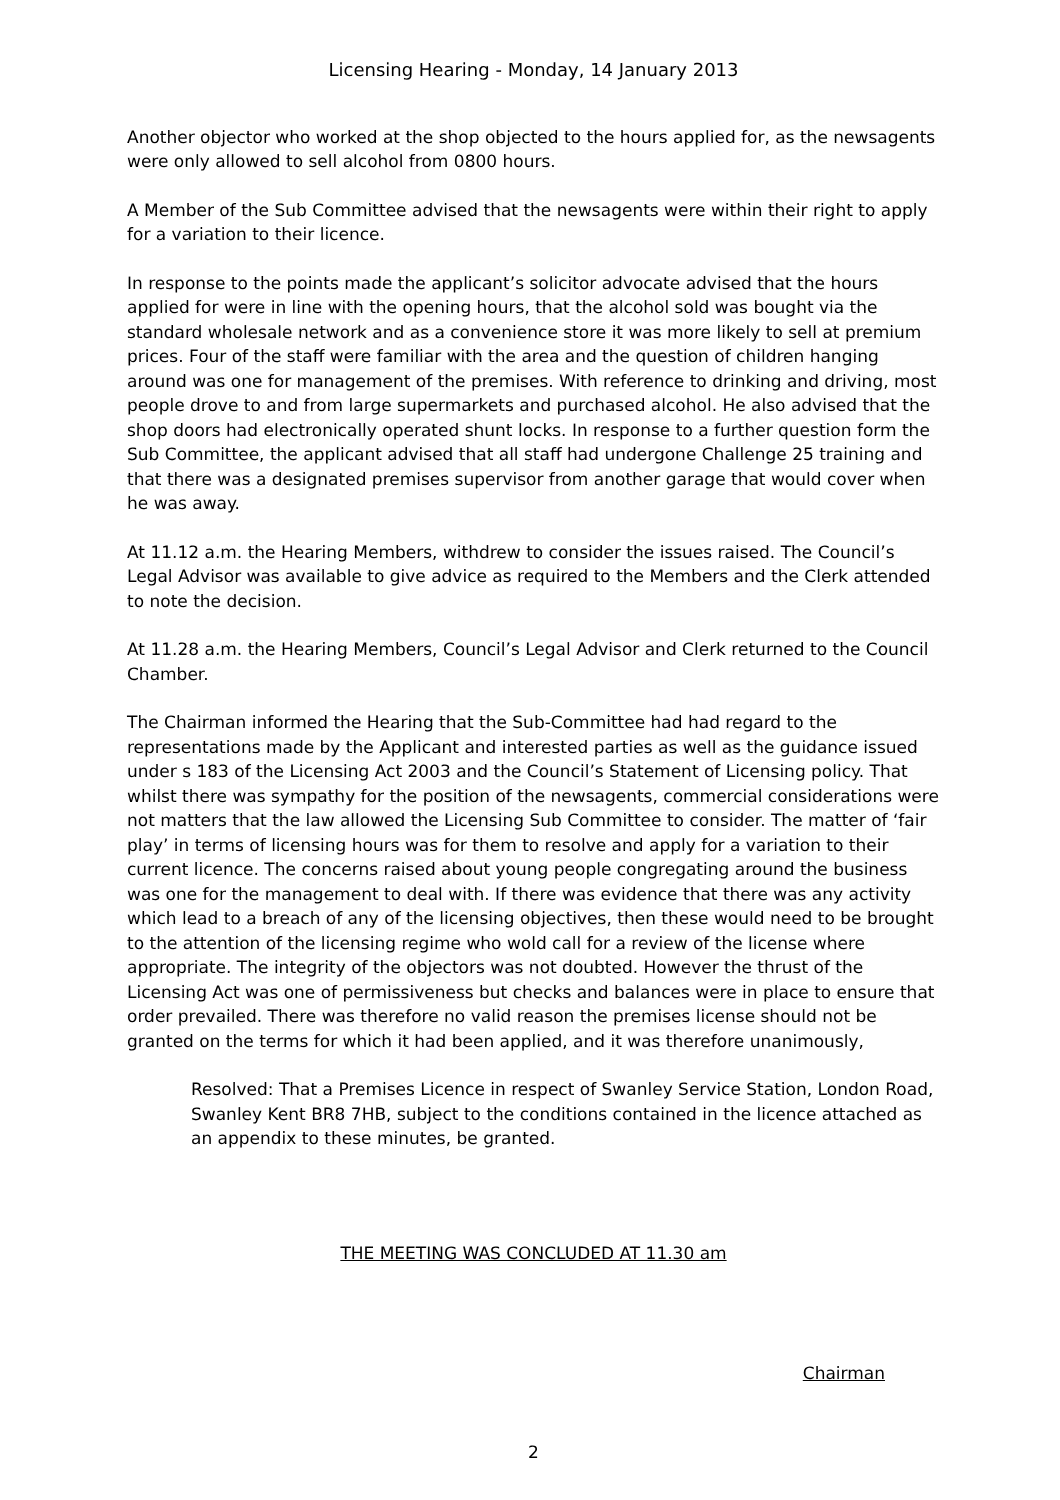Licensing Hearing - Monday, 14 January 2013
Another objector who worked at the shop objected to the hours applied for, as the newsagents were only allowed to sell alcohol from 0800 hours.
A Member of the Sub Committee advised that the newsagents were within their right to apply for a variation to their licence.
In response to the points made the applicant’s solicitor advocate advised that the hours applied for were in line with the opening hours, that the alcohol sold was bought via the standard wholesale network and as a convenience store it was more likely to sell at premium prices. Four of the staff were familiar with the area and the question of children hanging around was one for management of the premises. With reference to drinking and driving, most people drove to and from large supermarkets and purchased alcohol. He also advised that the shop doors had electronically operated shunt locks. In response to a further question form the Sub Committee, the applicant advised that all staff had undergone Challenge 25 training and that there was a designated premises supervisor from another garage that would cover when he was away.
At 11.12 a.m. the Hearing Members, withdrew to consider the issues raised. The Council’s Legal Advisor was available to give advice as required to the Members and the Clerk attended to note the decision.
At 11.28 a.m. the Hearing Members, Council’s Legal Advisor and Clerk returned to the Council Chamber.
The Chairman informed the Hearing that the Sub-Committee had had regard to the representations made by the Applicant and interested parties as well as the guidance issued under s 183 of the Licensing Act 2003 and the Council’s Statement of Licensing policy. That whilst there was sympathy for the position of the newsagents, commercial considerations were not matters that the law allowed the Licensing Sub Committee to consider. The matter of ‘fair play’ in terms of licensing hours was for them to resolve and apply for a variation to their current licence. The concerns raised about young people congregating around the business was one for the management to deal with. If there was evidence that there was any activity which lead to a breach of any of the licensing objectives, then these would need to be brought to the attention of the licensing regime who wold call for a review of the license where appropriate. The integrity of the objectors was not doubted. However the thrust of the Licensing Act was one of permissiveness but checks and balances were in place to ensure that order prevailed. There was therefore no valid reason the premises license should not be granted on the terms for which it had been applied, and it was therefore unanimously,
Resolved: That a Premises Licence in respect of Swanley Service Station, London Road, Swanley Kent BR8 7HB, subject to the conditions contained in the licence attached as an appendix to these minutes, be granted.
THE MEETING WAS CONCLUDED AT 11.30 am
Chairman
2